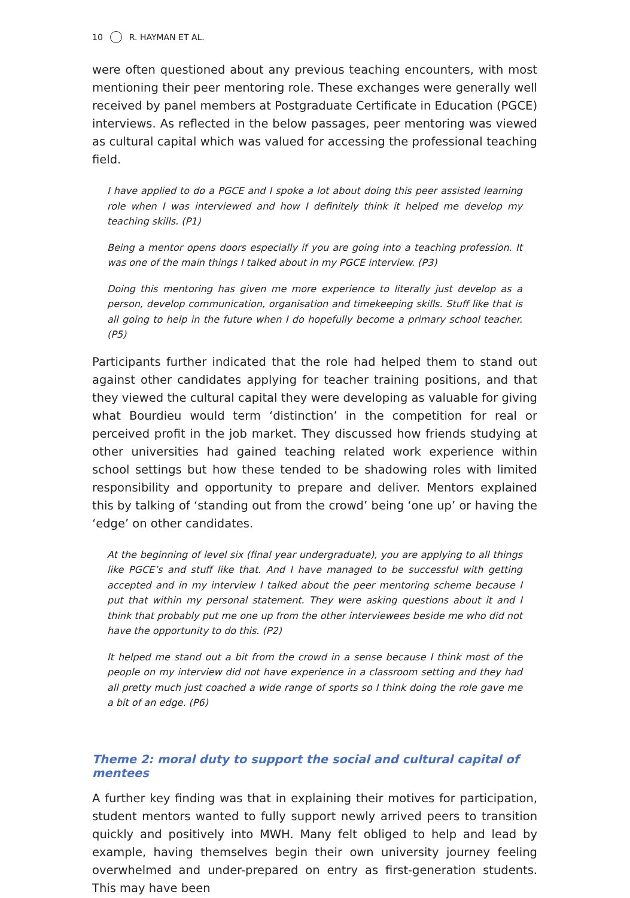10 R. HAYMAN ET AL.
were often questioned about any previous teaching encounters, with most mentioning their peer mentoring role. These exchanges were generally well received by panel members at Postgraduate Certificate in Education (PGCE) interviews. As reflected in the below passages, peer mentoring was viewed as cultural capital which was valued for accessing the professional teaching field.
I have applied to do a PGCE and I spoke a lot about doing this peer assisted learning role when I was interviewed and how I definitely think it helped me develop my teaching skills. (P1)
Being a mentor opens doors especially if you are going into a teaching profession. It was one of the main things I talked about in my PGCE interview. (P3)
Doing this mentoring has given me more experience to literally just develop as a person, develop communication, organisation and timekeeping skills. Stuff like that is all going to help in the future when I do hopefully become a primary school teacher. (P5)
Participants further indicated that the role had helped them to stand out against other candidates applying for teacher training positions, and that they viewed the cultural capital they were developing as valuable for giving what Bourdieu would term ‘distinction’ in the competition for real or perceived profit in the job market. They discussed how friends studying at other universities had gained teaching related work experience within school settings but how these tended to be shadowing roles with limited responsibility and opportunity to prepare and deliver. Mentors explained this by talking of ‘standing out from the crowd’ being ‘one up’ or having the ‘edge’ on other candidates.
At the beginning of level six (final year undergraduate), you are applying to all things like PGCE’s and stuff like that. And I have managed to be successful with getting accepted and in my interview I talked about the peer mentoring scheme because I put that within my personal statement. They were asking questions about it and I think that probably put me one up from the other interviewees beside me who did not have the opportunity to do this. (P2)
It helped me stand out a bit from the crowd in a sense because I think most of the people on my interview did not have experience in a classroom setting and they had all pretty much just coached a wide range of sports so I think doing the role gave me a bit of an edge. (P6)
Theme 2: moral duty to support the social and cultural capital of mentees
A further key finding was that in explaining their motives for participation, student mentors wanted to fully support newly arrived peers to transition quickly and positively into MWH. Many felt obliged to help and lead by example, having themselves begin their own university journey feeling overwhelmed and under-prepared on entry as first-generation students. This may have been